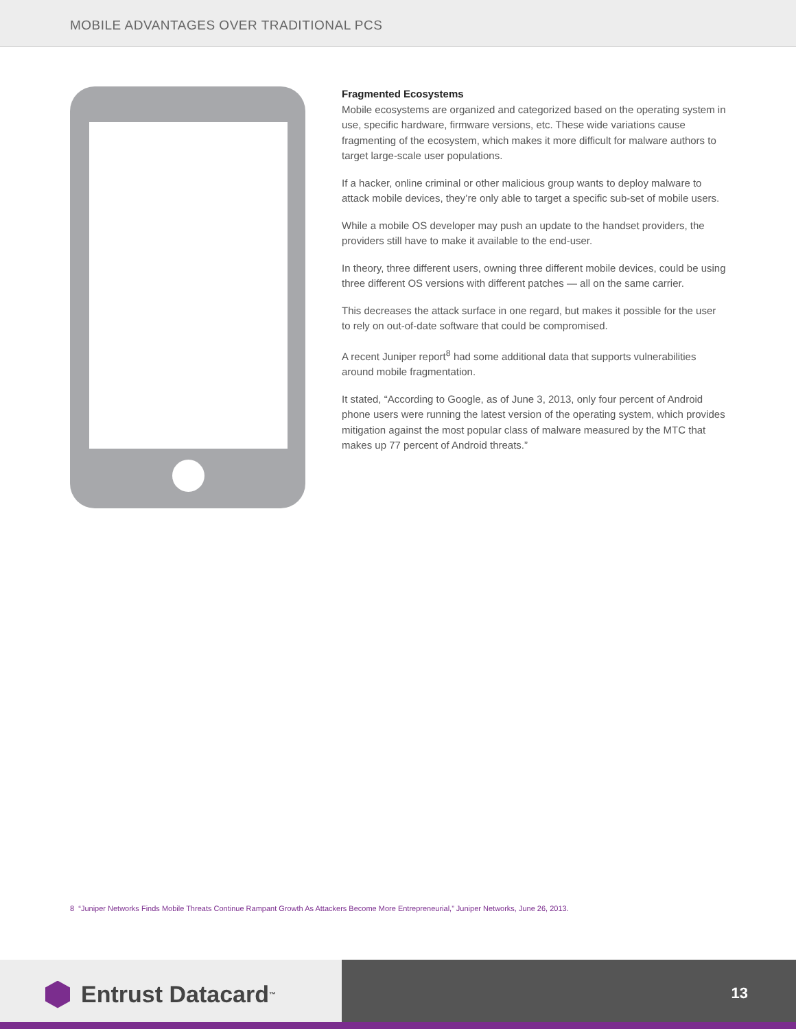MOBILE ADVANTAGES OVER TRADITIONAL PCS
Fragmented Ecosystems
Mobile ecosystems are organized and categorized based on the operating system in use, specific hardware, firmware versions, etc. These wide variations cause fragmenting of the ecosystem, which makes it more difficult for malware authors to target large-scale user populations.
If a hacker, online criminal or other malicious group wants to deploy malware to attack mobile devices, they’re only able to target a specific sub-set of mobile users.
While a mobile OS developer may push an update to the handset providers, the providers still have to make it available to the end-user.
In theory, three different users, owning three different mobile devices, could be using three different OS versions with different patches — all on the same carrier.
This decreases the attack surface in one regard, but makes it possible for the user to rely on out-of-date software that could be compromised.
A recent Juniper report<sup>8</sup> had some additional data that supports vulnerabilities around mobile fragmentation.
It stated, “According to Google, as of June 3, 2013, only four percent of Android phone users were running the latest version of the operating system, which provides mitigation against the most popular class of malware measured by the MTC that makes up 77 percent of Android threats.”
8 “Juniper Networks Finds Mobile Threats Continue Rampant Growth As Attackers Become More Entrepreneurial,” Juniper Networks, June 26, 2013.
Entrust Datacard<sup>™</sup>
13